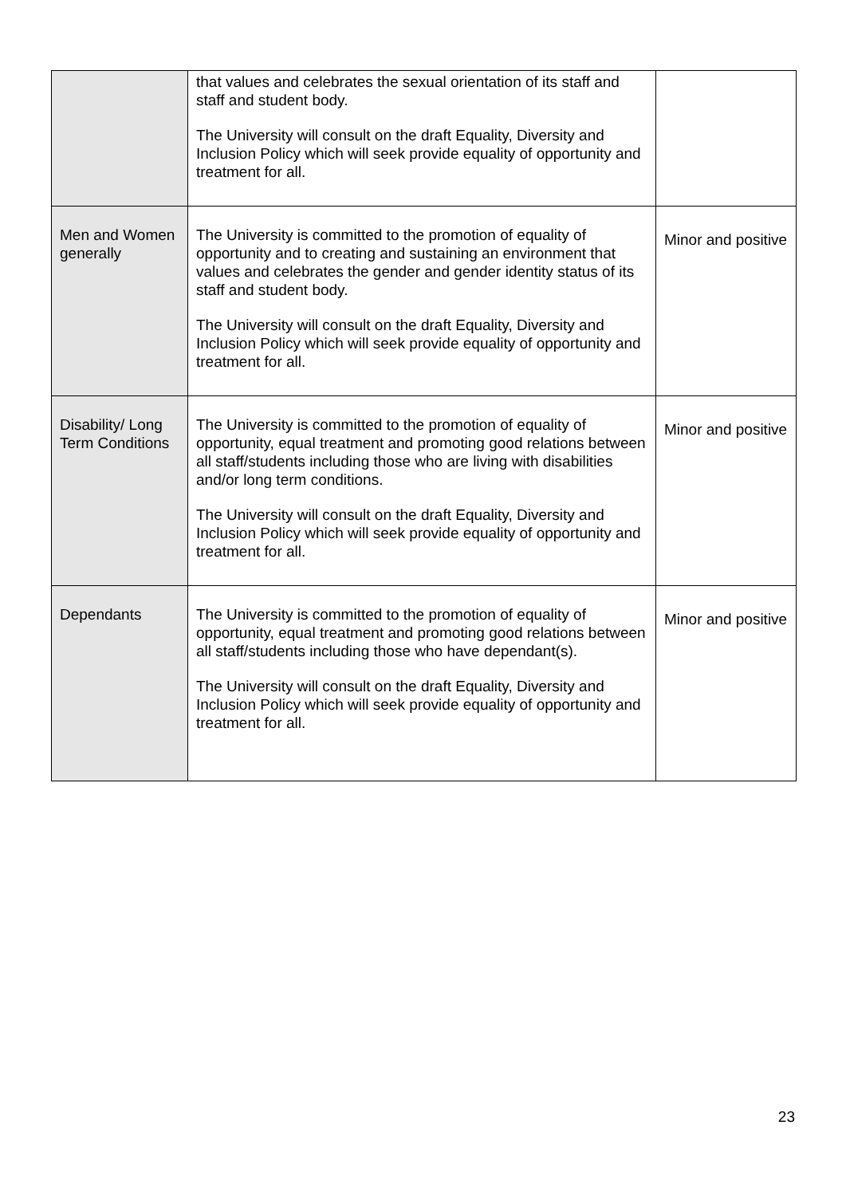| | that values and celebrates the sexual orientation of its staff and staff and student body. The University will consult on the draft Equality, Diversity and Inclusion Policy which will seek provide equality of opportunity and treatment for all. | |
| Men and Women generally | The University is committed to the promotion of equality of opportunity and to creating and sustaining an environment that values and celebrates the gender and gender identity status of its staff and student body. The University will consult on the draft Equality, Diversity and Inclusion Policy which will seek provide equality of opportunity and treatment for all. | Minor and positive |
| Disability/ Long Term Conditions | The University is committed to the promotion of equality of opportunity, equal treatment and promoting good relations between all staff/students including those who are living with disabilities and/or long term conditions. The University will consult on the draft Equality, Diversity and Inclusion Policy which will seek provide equality of opportunity and treatment for all. | Minor and positive |
| Dependants | The University is committed to the promotion of equality of opportunity, equal treatment and promoting good relations between all staff/students including those who have dependant(s). The University will consult on the draft Equality, Diversity and Inclusion Policy which will seek provide equality of opportunity and treatment for all. | Minor and positive |
23